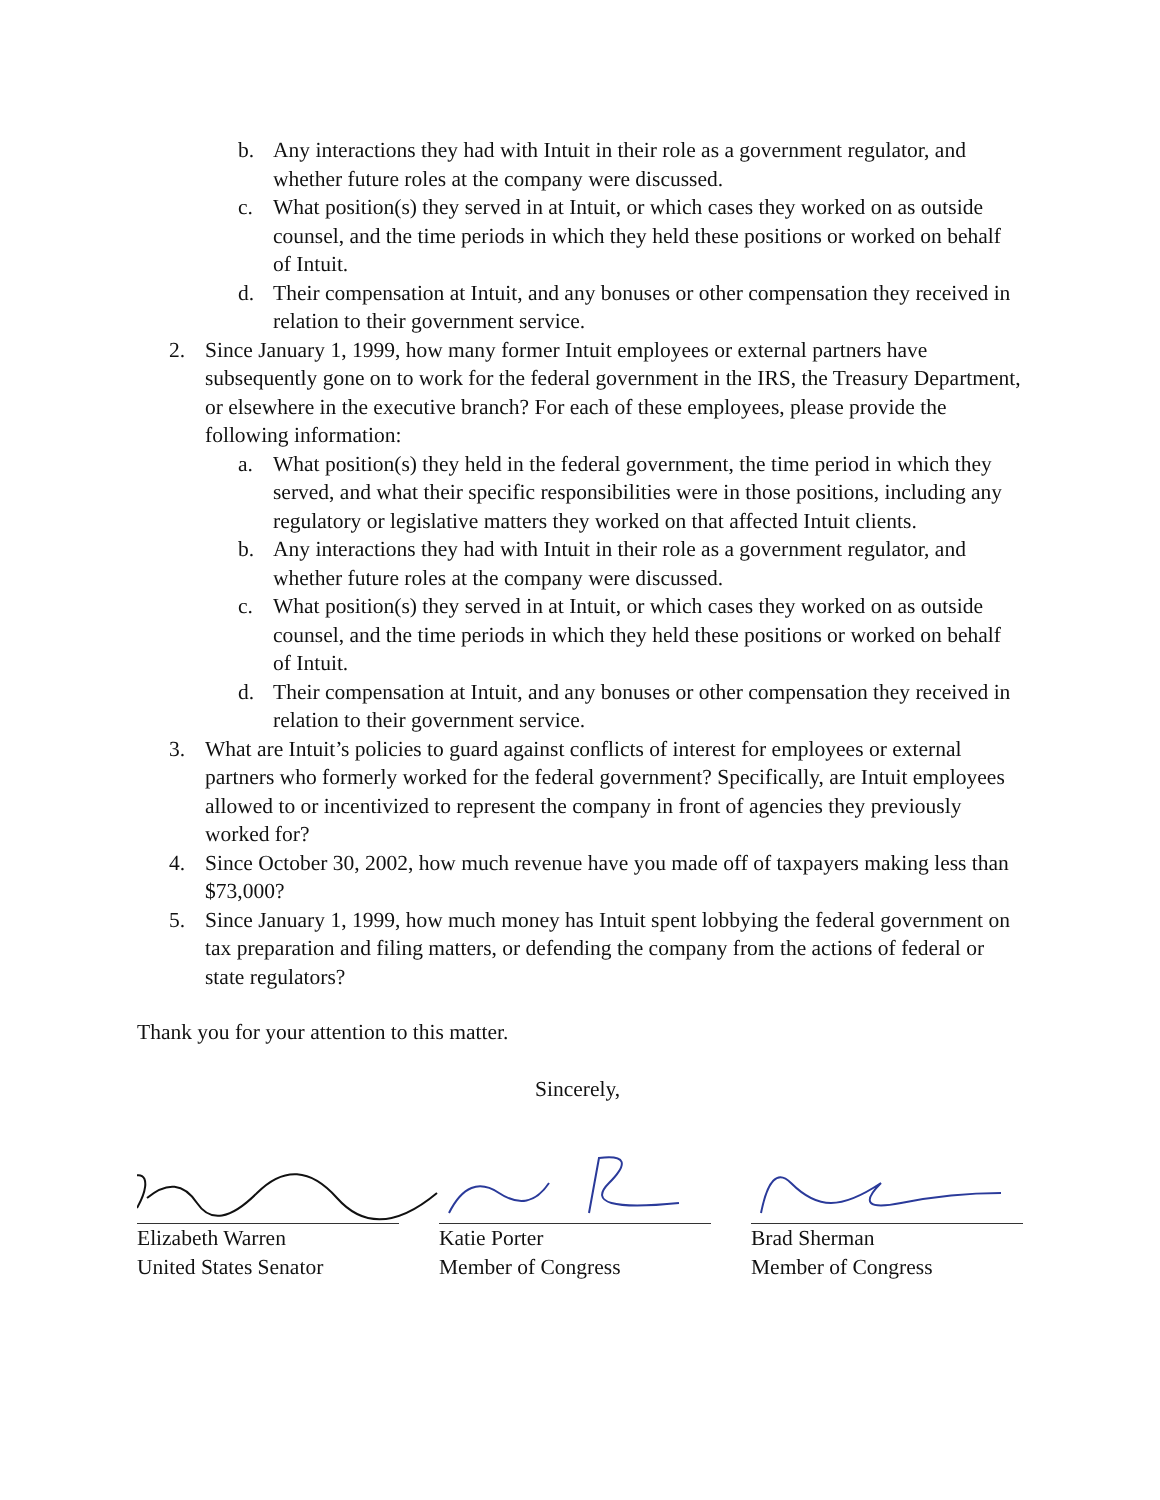b. Any interactions they had with Intuit in their role as a government regulator, and whether future roles at the company were discussed.
c. What position(s) they served in at Intuit, or which cases they worked on as outside counsel, and the time periods in which they held these positions or worked on behalf of Intuit.
d. Their compensation at Intuit, and any bonuses or other compensation they received in relation to their government service.
2. Since January 1, 1999, how many former Intuit employees or external partners have subsequently gone on to work for the federal government in the IRS, the Treasury Department, or elsewhere in the executive branch? For each of these employees, please provide the following information:
a. What position(s) they held in the federal government, the time period in which they served, and what their specific responsibilities were in those positions, including any regulatory or legislative matters they worked on that affected Intuit clients.
b. Any interactions they had with Intuit in their role as a government regulator, and whether future roles at the company were discussed.
c. What position(s) they served in at Intuit, or which cases they worked on as outside counsel, and the time periods in which they held these positions or worked on behalf of Intuit.
d. Their compensation at Intuit, and any bonuses or other compensation they received in relation to their government service.
3. What are Intuit’s policies to guard against conflicts of interest for employees or external partners who formerly worked for the federal government? Specifically, are Intuit employees allowed to or incentivized to represent the company in front of agencies they previously worked for?
4. Since October 30, 2002, how much revenue have you made off of taxpayers making less than $73,000?
5. Since January 1, 1999, how much money has Intuit spent lobbying the federal government on tax preparation and filing matters, or defending the company from the actions of federal or state regulators?
Thank you for your attention to this matter.
Sincerely,
Elizabeth Warren
United States Senator
Katie Porter
Member of Congress
Brad Sherman
Member of Congress